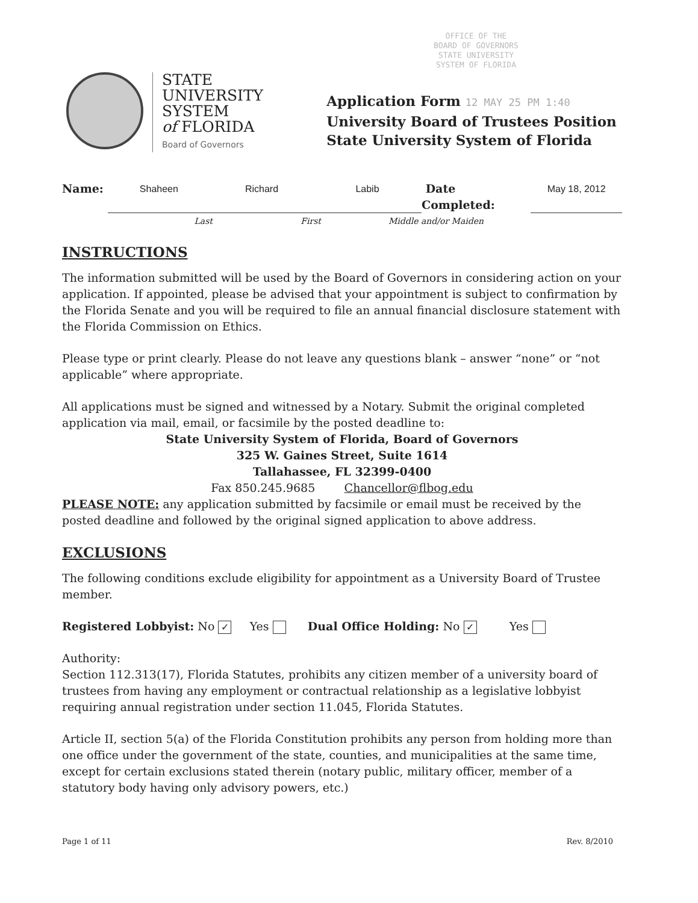OFFICE OF THE
BOARD OF GOVERNORS
STATE UNIVERSITY
SYSTEM OF FLORIDA
STATE
UNIVERSITY
SYSTEM
of FLORIDA
Board of Governors
Application Form 12 MAY 25 PM 1:40
University Board of Trustees Position
State University System of Florida
Name: Shaheen Richard Labib Date Completed: May 18, 2012
Last First Middle and/or Maiden
INSTRUCTIONS
The information submitted will be used by the Board of Governors in considering action on your application. If appointed, please be advised that your appointment is subject to confirmation by the Florida Senate and you will be required to file an annual financial disclosure statement with the Florida Commission on Ethics.
Please type or print clearly. Please do not leave any questions blank – answer “none” or “not applicable” where appropriate.
All applications must be signed and witnessed by a Notary. Submit the original completed application via mail, email, or facsimile by the posted deadline to:
State University System of Florida, Board of Governors
325 W. Gaines Street, Suite 1614
Tallahassee, FL 32399-0400
Fax 850.245.9685 Chancellor@flbog.edu
PLEASE NOTE: any application submitted by facsimile or email must be received by the posted deadline and followed by the original signed application to above address.
EXCLUSIONS
The following conditions exclude eligibility for appointment as a University Board of Trustee member.
Registered Lobbyist: No ✓ Yes Dual Office Holding: No ✓ Yes
Authority:
Section 112.313(17), Florida Statutes, prohibits any citizen member of a university board of trustees from having any employment or contractual relationship as a legislative lobbyist requiring annual registration under section 11.045, Florida Statutes.
Article II, section 5(a) of the Florida Constitution prohibits any person from holding more than one office under the government of the state, counties, and municipalities at the same time, except for certain exclusions stated therein (notary public, military officer, member of a statutory body having only advisory powers, etc.)
Page 1 of 11 Rev. 8/2010